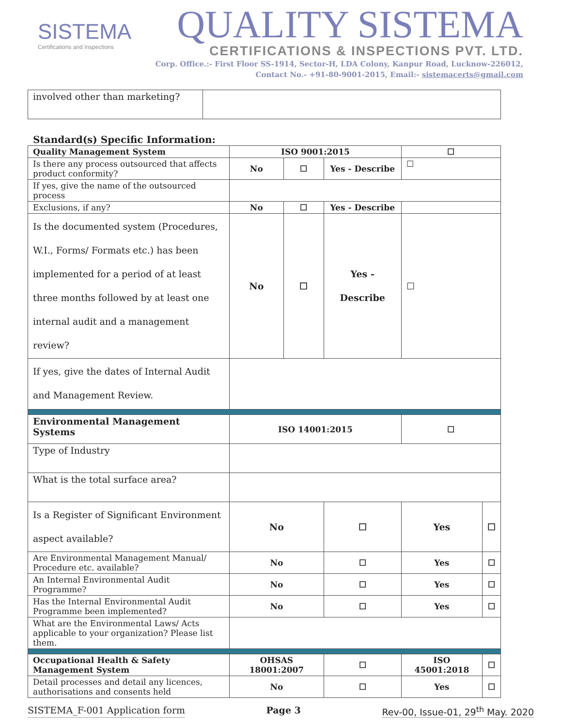SISTEMA
Certifications and Inspections
QUALITY SISTEMA
CERTIFICATIONS & INSPECTIONS PVT. LTD.
Corp. Office.:- First Floor SS-1914, Sector-H, LDA Colony, Kanpur Road, Lucknow-226012,
Contact No.- +91-80-9001-2015, Email:- sistemacerts@gmail.com
| involved other than marketing? | |
Standard(s) Specific Information:
| Quality Management System | ISO 9001:2015 | | | ☐ | |
| Is there any process outsourced that affects product conformity? | No | ☐ | Yes - Describe | ☐ | |
| If yes, give the name of the outsourced process | | | | | |
| Exclusions, if any? | No | ☐ | Yes - Describe | | |
| Is the documented system (Procedures, W.I., Forms/ Formats etc.) has been implemented for a period of at least three months followed by at least one internal audit and a management review? | No | ☐ | Yes - Describe | ☐ | |
| If yes, give the dates of Internal Audit and Management Review. | | | | | |
| Environmental Management Systems | ISO 14001:2015 | | | ☐ | |
| Type of Industry | | | | | |
| What is the total surface area? | | | | | |
| Is a Register of Significant Environment aspect available? | No | | ☐ | Yes | ☐ |
| Are Environmental Management Manual/ Procedure etc. available? | No | | ☐ | Yes | ☐ |
| An Internal Environmental Audit Programme? | No | | ☐ | Yes | ☐ |
| Has the Internal Environmental Audit Programme been implemented? | No | | ☐ | Yes | ☐ |
| What are the Environmental Laws/ Acts applicable to your organization? Please list them. | | | | | |
| Occupational Health & Safety Management System | OHSAS 18001:2007 | | ☐ | ISO 45001:2018 | ☐ |
| Detail processes and detail any licences, authorisations and consents held | No | | ☐ | Yes | ☐ |
SISTEMA_F-001 Application form Page 3 Rev-00, Issue-01, 29<sup>th</sup> May. 2020